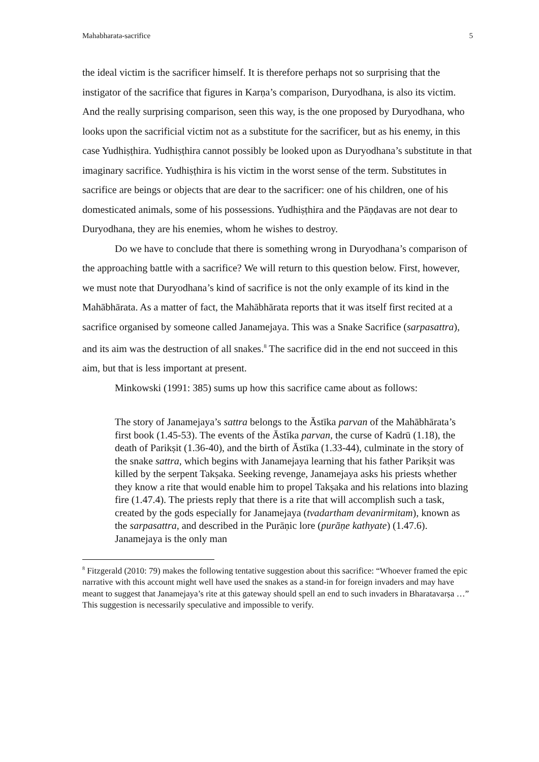Mahabharata-sacrifice 5
the ideal victim is the sacrificer himself. It is therefore perhaps not so surprising that the instigator of the sacrifice that figures in Karṇa’s comparison, Duryodhana, is also its victim. And the really surprising comparison, seen this way, is the one proposed by Duryodhana, who looks upon the sacrificial victim not as a substitute for the sacrificer, but as his enemy, in this case Yudhiṣṭhira. Yudhiṣṭhira cannot possibly be looked upon as Duryodhana’s substitute in that imaginary sacrifice. Yudhiṣṭhira is his victim in the worst sense of the term. Substitutes in sacrifice are beings or objects that are dear to the sacrificer: one of his children, one of his domesticated animals, some of his possessions. Yudhiṣṭhira and the Pāṇḍavas are not dear to Duryodhana, they are his enemies, whom he wishes to destroy.
Do we have to conclude that there is something wrong in Duryodhana’s comparison of the approaching battle with a sacrifice? We will return to this question below. First, however, we must note that Duryodhana’s kind of sacrifice is not the only example of its kind in the Mahābhārata. As a matter of fact, the Mahābhārata reports that it was itself first recited at a sacrifice organised by someone called Janamejaya. This was a Snake Sacrifice (sarpasattra), and its aim was the destruction of all snakes.<sup>8</sup> The sacrifice did in the end not succeed in this aim, but that is less important at present.
Minkowski (1991: 385) sums up how this sacrifice came about as follows:
The story of Janamejaya’s sattra belongs to the Āstīka parvan of the Mahābhārata’s first book (1.45-53). The events of the Āstīka parvan, the curse of Kadrū (1.18), the death of Parikṣit (1.36-40), and the birth of Āstīka (1.33-44), culminate in the story of the snake sattra, which begins with Janamejaya learning that his father Parikṣit was killed by the serpent Takṣaka. Seeking revenge, Janamejaya asks his priests whether they know a rite that would enable him to propel Takṣaka and his relations into blazing fire (1.47.4). The priests reply that there is a rite that will accomplish such a task, created by the gods especially for Janamejaya (tvadartham devanirmitam), known as the sarpasattra, and described in the Purāṇic lore (purāṇe kathyate) (1.47.6). Janamejaya is the only man
<sup>8</sup> Fitzgerald (2010: 79) makes the following tentative suggestion about this sacrifice: “Whoever framed the epic narrative with this account might well have used the snakes as a stand-in for foreign invaders and may have meant to suggest that Janamejaya’s rite at this gateway should spell an end to such invaders in Bharatavarṣa …” This suggestion is necessarily speculative and impossible to verify.